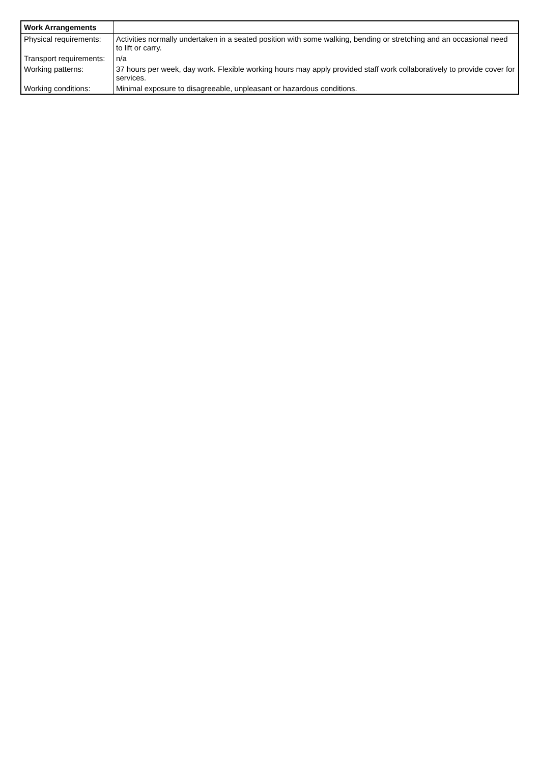| Work Arrangements | |
| --- | --- |
| Physical requirements: | Activities normally undertaken in a seated position with some walking, bending or stretching and an occasional need to lift or carry. |
| Transport requirements: | n/a |
| Working patterns: | 37 hours per week, day work. Flexible working hours may apply provided staff work collaboratively to provide cover for services. |
| Working conditions: | Minimal exposure to disagreeable, unpleasant or hazardous conditions. |